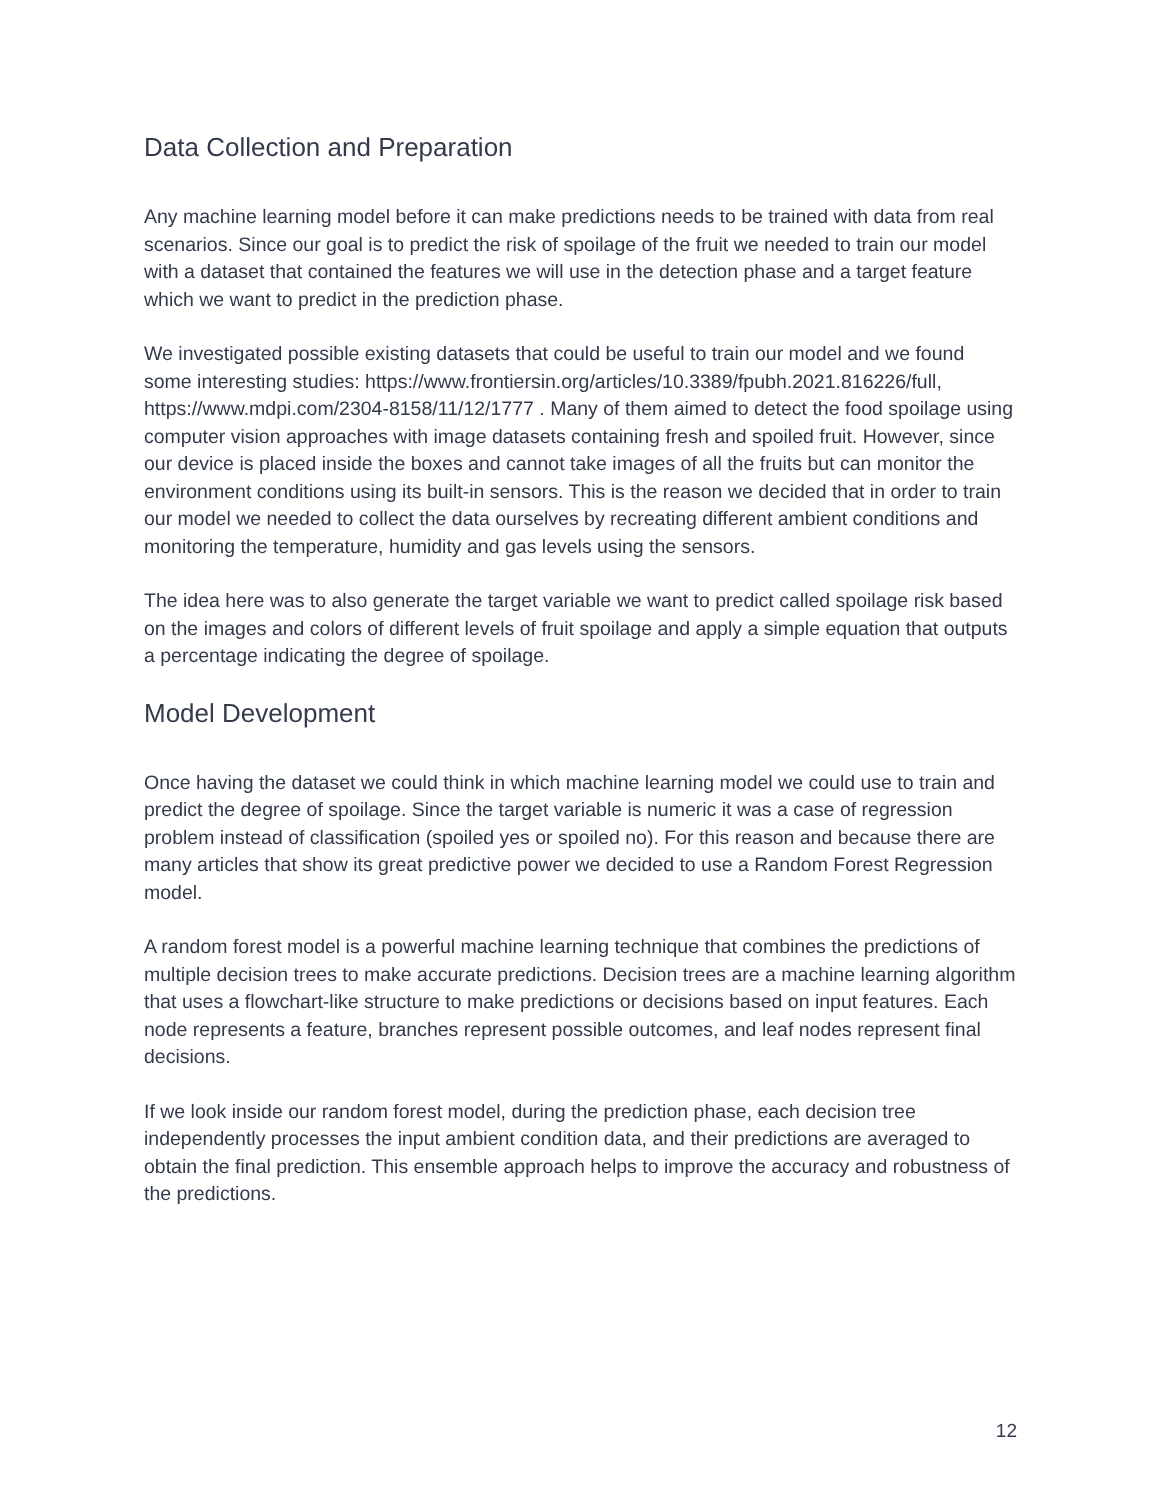Data Collection and Preparation
Any machine learning model before it can make predictions needs to be trained with data from real scenarios. Since our goal is to predict the risk of spoilage of the fruit we needed to train our model with a dataset that contained the features we will use in the detection phase and a target feature which we want to predict in the prediction phase.
We investigated possible existing datasets that could be useful to train our model and we found some interesting studies: https://www.frontiersin.org/articles/10.3389/fpubh.2021.816226/full, https://www.mdpi.com/2304-8158/11/12/1777 . Many of them aimed to detect the food spoilage using computer vision approaches with image datasets containing fresh and spoiled fruit. However, since our device is placed inside the boxes and cannot take images of all the fruits but can monitor the environment conditions using its built-in sensors. This is the reason we decided that in order to train our model we needed to collect the data ourselves by recreating different ambient conditions and monitoring the temperature, humidity and gas levels using the sensors.
The idea here was to also generate the target variable we want to predict called spoilage risk based on the images and colors of different levels of fruit spoilage and apply a simple equation that outputs a percentage indicating the degree of spoilage.
Model Development
Once having the dataset we could think in which machine learning model we could use to train and predict the degree of spoilage. Since the target variable is numeric it was a case of regression problem instead of classification (spoiled yes or spoiled no). For this reason and because there are many articles that show its great predictive power we decided to use a Random Forest Regression model.
A random forest model is a powerful machine learning technique that combines the predictions of multiple decision trees to make accurate predictions. Decision trees are a machine learning algorithm that uses a flowchart-like structure to make predictions or decisions based on input features. Each node represents a feature, branches represent possible outcomes, and leaf nodes represent final decisions.
If we look inside our random forest model, during the prediction phase, each decision tree independently processes the input ambient condition data, and their predictions are averaged to obtain the final prediction. This ensemble approach helps to improve the accuracy and robustness of the predictions.
12